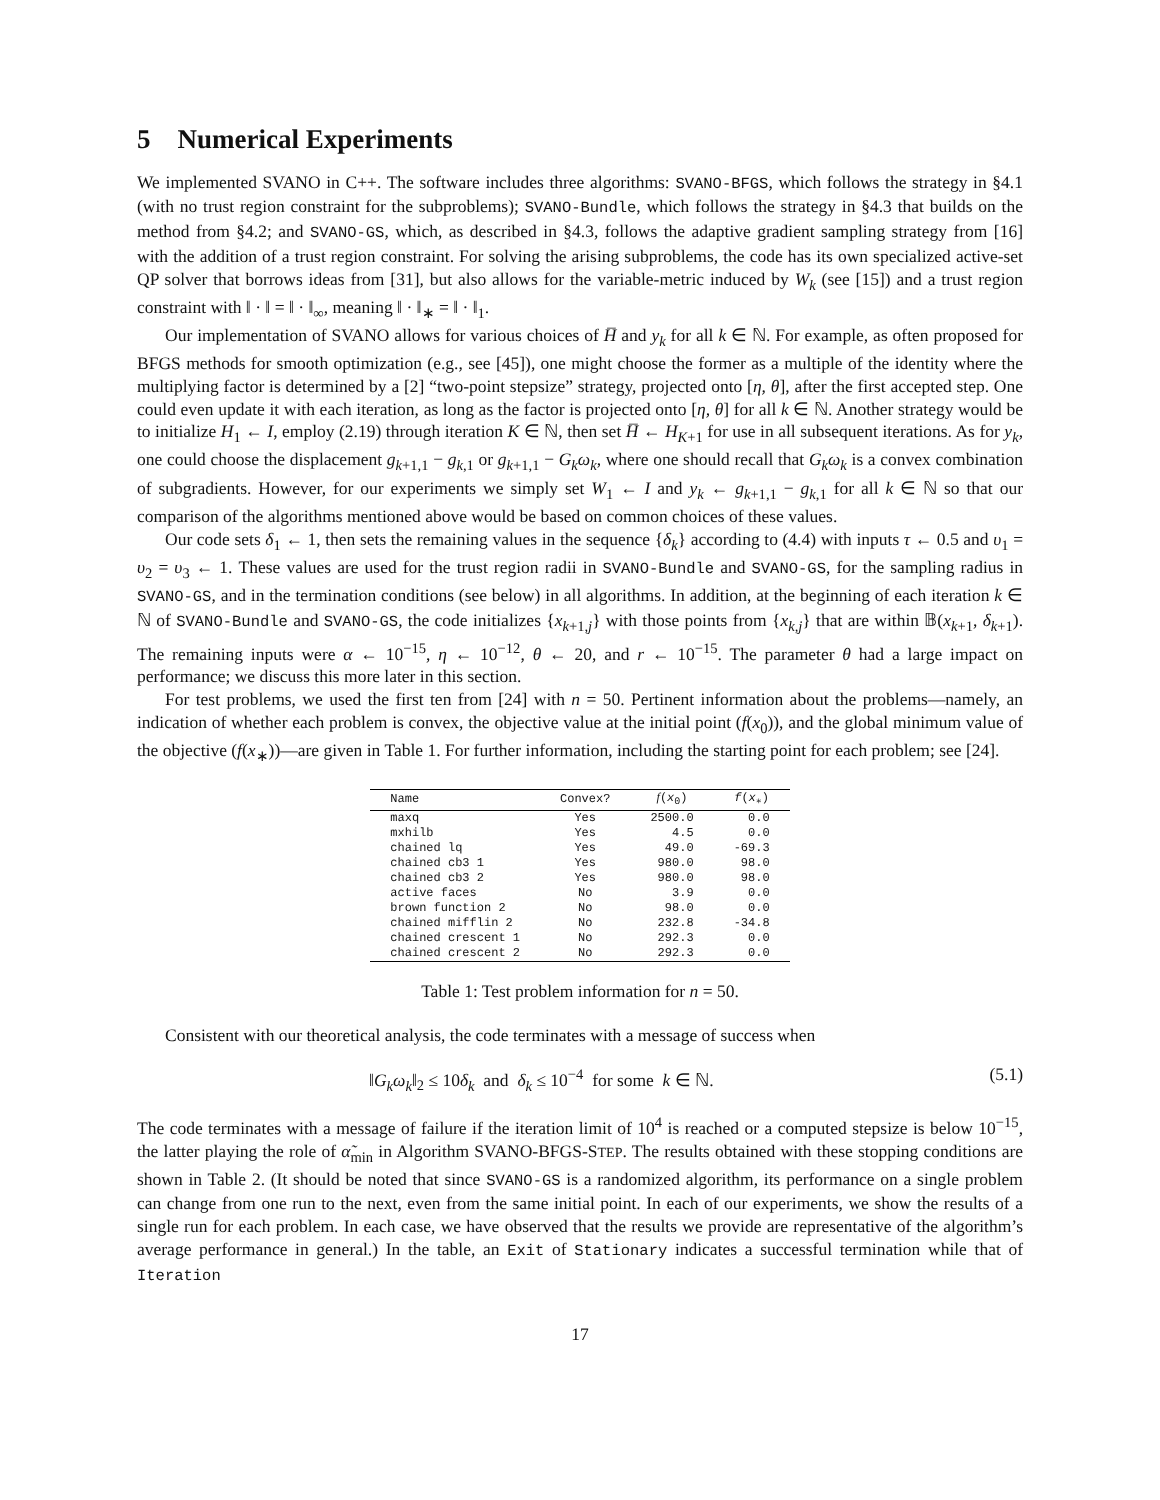5 Numerical Experiments
We implemented SVANO in C++. The software includes three algorithms: SVANO-BFGS, which follows the strategy in §4.1 (with no trust region constraint for the subproblems); SVANO-Bundle, which follows the strategy in §4.3 that builds on the method from §4.2; and SVANO-GS, which, as described in §4.3, follows the adaptive gradient sampling strategy from [16] with the addition of a trust region constraint. For solving the arising subproblems, the code has its own specialized active-set QP solver that borrows ideas from [31], but also allows for the variable-metric induced by W<sub>k</sub> (see [15]) and a trust region constraint with ‖ · ‖ = ‖ · ‖<sub>∞</sub>, meaning ‖ · ‖<sub>∗</sub> = ‖ · ‖<sub>1</sub>.
Our implementation of SVANO allows for various choices of H̅ and y<sub>k</sub> for all k ∈ ℕ. For example, as often proposed for BFGS methods for smooth optimization (e.g., see [45]), one might choose the former as a multiple of the identity where the multiplying factor is determined by a [2] “two-point stepsize” strategy, projected onto [η, θ], after the first accepted step. One could even update it with each iteration, as long as the factor is projected onto [η, θ] for all k ∈ ℕ. Another strategy would be to initialize H<sub>1</sub> ← I, employ (2.19) through iteration K ∈ ℕ, then set H̅ ← H<sub>K+1</sub> for use in all subsequent iterations. As for y<sub>k</sub>, one could choose the displacement g<sub>k+1,1</sub> − g<sub>k,1</sub> or g<sub>k+1,1</sub> − G<sub>k</sub>ω<sub>k</sub>, where one should recall that G<sub>k</sub>ω<sub>k</sub> is a convex combination of subgradients. However, for our experiments we simply set W<sub>1</sub> ← I and y<sub>k</sub> ← g<sub>k+1,1</sub> − g<sub>k,1</sub> for all k ∈ ℕ so that our comparison of the algorithms mentioned above would be based on common choices of these values.
Our code sets δ<sub>1</sub> ← 1, then sets the remaining values in the sequence {δ<sub>k</sub>} according to (4.4) with inputs τ ← 0.5 and υ<sub>1</sub> = υ<sub>2</sub> = υ<sub>3</sub> ← 1. These values are used for the trust region radii in SVANO-Bundle and SVANO-GS, for the sampling radius in SVANO-GS, and in the termination conditions (see below) in all algorithms. In addition, at the beginning of each iteration k ∈ ℕ of SVANO-Bundle and SVANO-GS, the code initializes {x<sub>k+1,j</sub>} with those points from {x<sub>k,j</sub>} that are within 𝔹(x<sub>k+1</sub>, δ<sub>k+1</sub>). The remaining inputs were α ← 10<sup>−15</sup>, η ← 10<sup>−12</sup>, θ ← 20, and r ← 10<sup>−15</sup>. The parameter θ had a large impact on performance; we discuss this more later in this section.
For test problems, we used the first ten from [24] with n = 50. Pertinent information about the problems—namely, an indication of whether each problem is convex, the objective value at the initial point (f(x<sub>0</sub>)), and the global minimum value of the objective (f(x<sub>∗</sub>))—are given in Table 1. For further information, including the starting point for each problem; see [24].
| Name | Convex? | f ( x<sub>0</sub>) | f ( x<sub>∗</sub>) |
| --- | --- | --- | --- |
| maxq | Yes | 2500.0 | 0.0 |
| mxhilb | Yes | 4.5 | 0.0 |
| chained lq | Yes | 49.0 | -69.3 |
| chained cb3 1 | Yes | 980.0 | 98.0 |
| chained cb3 2 | Yes | 980.0 | 98.0 |
| active faces | No | 3.9 | 0.0 |
| brown function 2 | No | 98.0 | 0.0 |
| chained mifflin 2 | No | 232.8 | -34.8 |
| chained crescent 1 | No | 292.3 | 0.0 |
| chained crescent 2 | No | 292.3 | 0.0 |
Table 1: Test problem information for n = 50.
Consistent with our theoretical analysis, the code terminates with a message of success when
‖G<sub>k</sub>ω<sub>k</sub>‖<sub>2</sub> ≤ 10δ<sub>k</sub> and δ<sub>k</sub> ≤ 10<sup>−4</sup> for some k ∈ ℕ. (5.1)
The code terminates with a message of failure if the iteration limit of 10<sup>4</sup> is reached or a computed stepsize is below 10<sup>−15</sup>, the latter playing the role of α̃<sub>min</sub> in Algorithm SVANO-BFGS-STEP. The results obtained with these stopping conditions are shown in Table 2. (It should be noted that since SVANO-GS is a randomized algorithm, its performance on a single problem can change from one run to the next, even from the same initial point. In each of our experiments, we show the results of a single run for each problem. In each case, we have observed that the results we provide are representative of the algorithm’s average performance in general.) In the table, an Exit of Stationary indicates a successful termination while that of Iteration
17